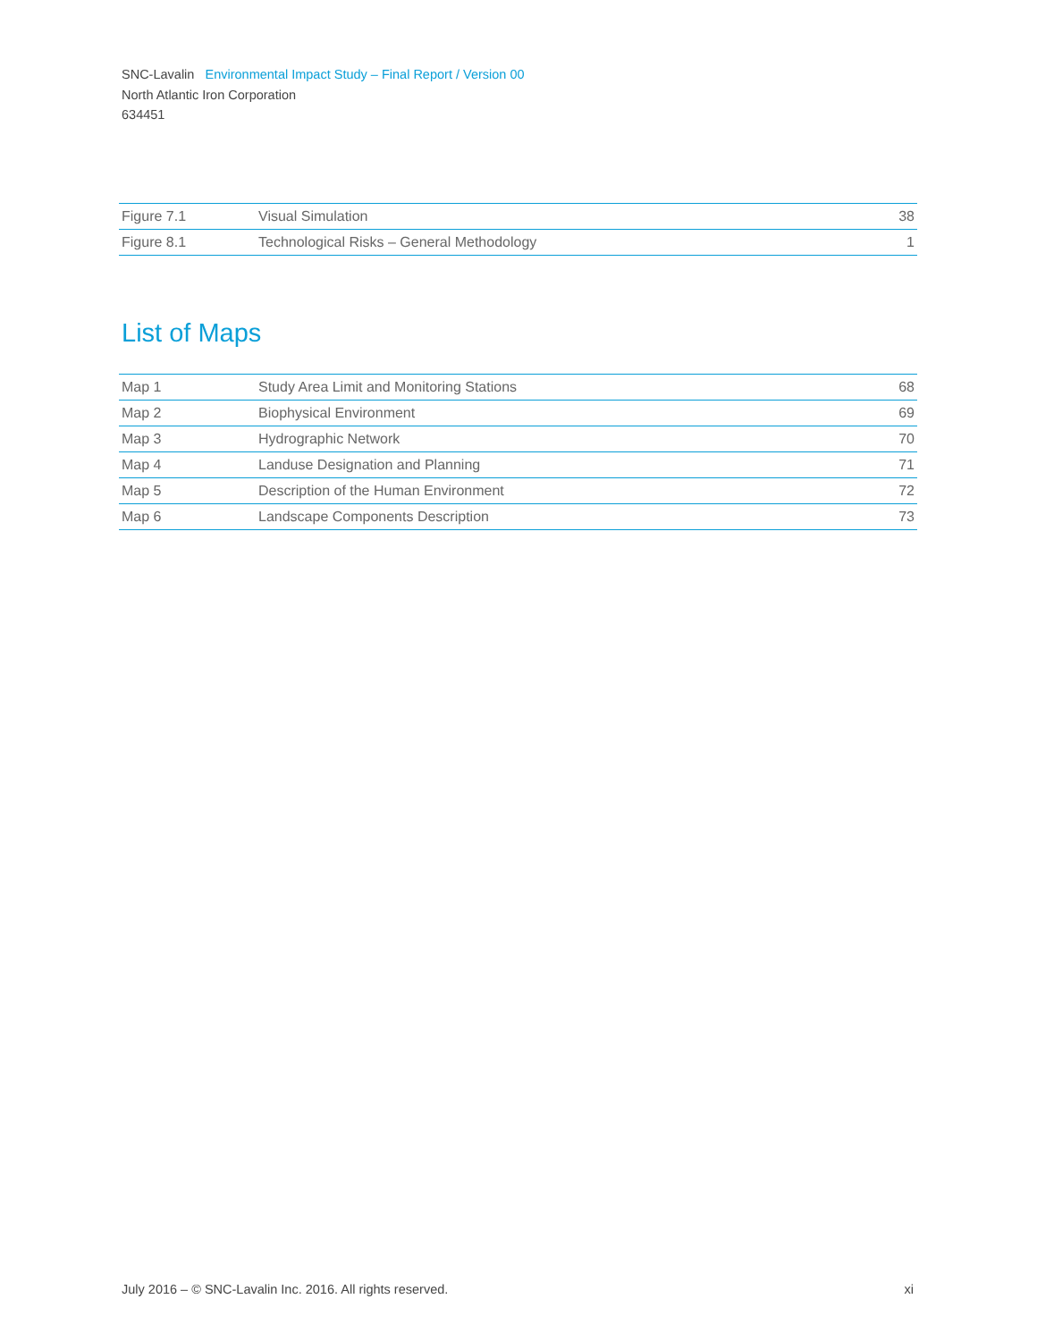SNC-Lavalin Environmental Impact Study – Final Report / Version 00
North Atlantic Iron Corporation
634451
| Figure 7.1 | Visual Simulation | 38 |
| Figure 8.1 | Technological Risks – General Methodology | 1 |
List of Maps
| Map 1 | Study Area Limit and Monitoring Stations | 68 |
| Map 2 | Biophysical Environment | 69 |
| Map 3 | Hydrographic Network | 70 |
| Map 4 | Landuse Designation and Planning | 71 |
| Map 5 | Description of the Human Environment | 72 |
| Map 6 | Landscape Components Description | 73 |
July 2016 – © SNC-Lavalin Inc. 2016. All rights reserved. xi